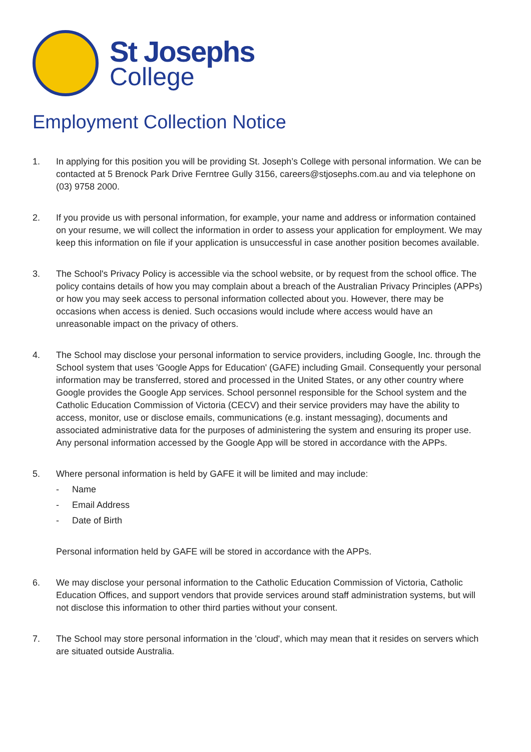St Josephs
College
Employment Collection Notice
1. In applying for this position you will be providing St. Joseph’s College with personal information. We can be contacted at 5 Brenock Park Drive Ferntree Gully 3156, careers@stjosephs.com.au and via telephone on (03) 9758 2000.
2. If you provide us with personal information, for example, your name and address or information contained on your resume, we will collect the information in order to assess your application for employment. We may keep this information on file if your application is unsuccessful in case another position becomes available.
3. The School's Privacy Policy is accessible via the school website, or by request from the school office. The policy contains details of how you may complain about a breach of the Australian Privacy Principles (APPs) or how you may seek access to personal information collected about you. However, there may be occasions when access is denied. Such occasions would include where access would have an unreasonable impact on the privacy of others.
4. The School may disclose your personal information to service providers, including Google, Inc. through the School system that uses 'Google Apps for Education' (GAFE) including Gmail. Consequently your personal information may be transferred, stored and processed in the United States, or any other country where Google provides the Google App services. School personnel responsible for the School system and the Catholic Education Commission of Victoria (CECV) and their service providers may have the ability to access, monitor, use or disclose emails, communications (e.g. instant messaging), documents and associated administrative data for the purposes of administering the system and ensuring its proper use. Any personal information accessed by the Google App will be stored in accordance with the APPs.
5. Where personal information is held by GAFE it will be limited and may include:
- Name
- Email Address
- Date of Birth
Personal information held by GAFE will be stored in accordance with the APPs.
6. We may disclose your personal information to the Catholic Education Commission of Victoria, Catholic Education Offices, and support vendors that provide services around staff administration systems, but will not disclose this information to other third parties without your consent.
7. The School may store personal information in the 'cloud', which may mean that it resides on servers which are situated outside Australia.